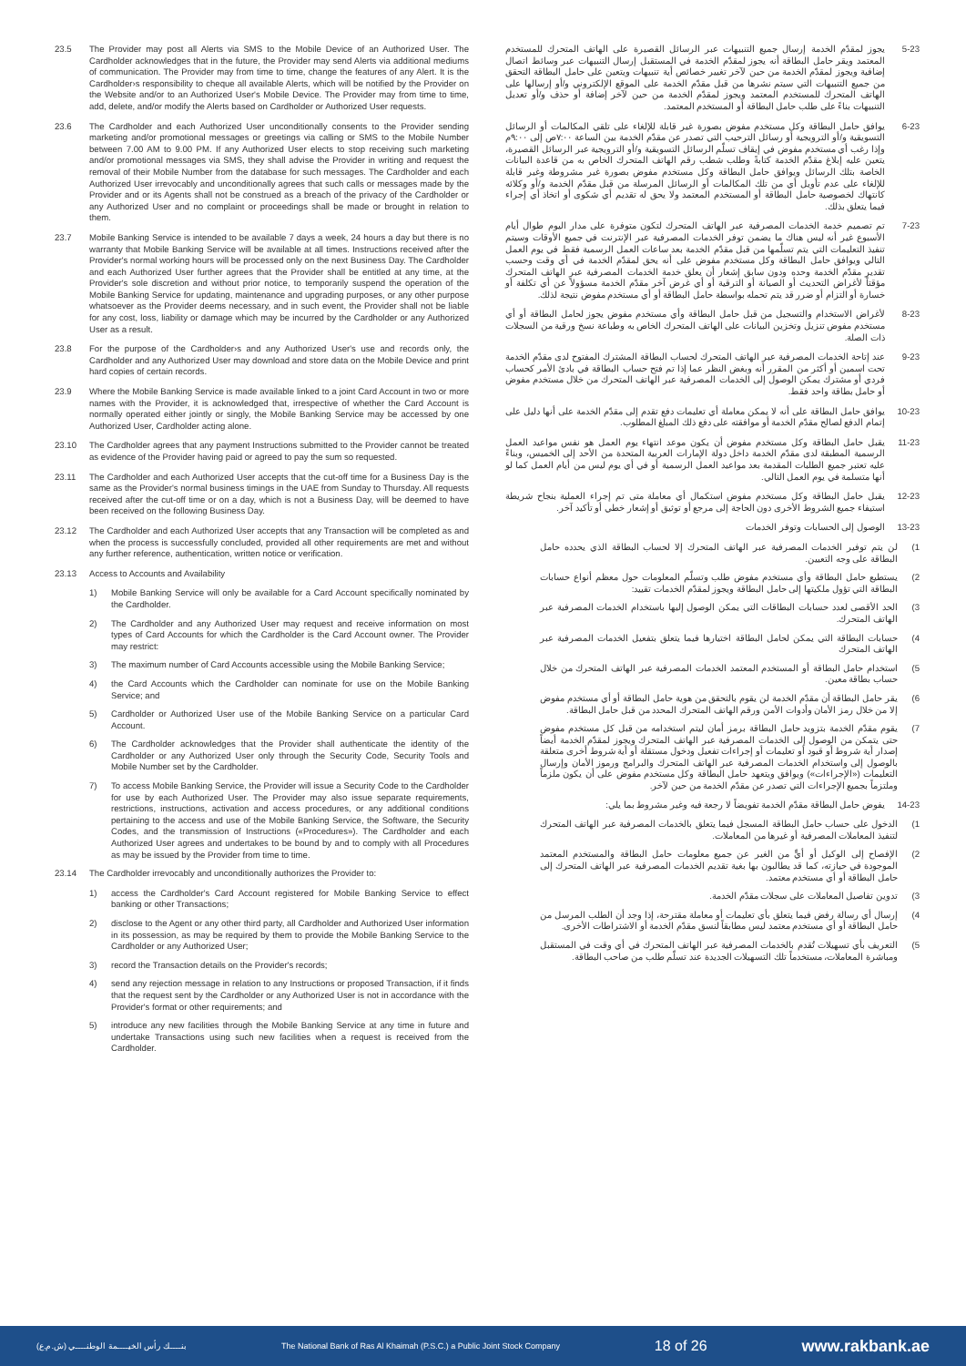23.5 The Provider may post all Alerts via SMS to the Mobile Device of an Authorized User. The Cardholder acknowledges that in the future, the Provider may send Alerts via additional mediums of communication. The Provider may from time to time, change the features of any Alert. It is the Cardholder›s responsibility to cheque all available Alerts, which will be notified by the Provider on the Website and/or to an Authorized User's Mobile Device. The Provider may from time to time, add, delete, and/or modify the Alerts based on Cardholder or Authorized User requests.
23.6 The Cardholder and each Authorized User unconditionally consents to the Provider sending marketing and/or promotional messages or greetings via calling or SMS to the Mobile Number between 7.00 AM to 9.00 PM. If any Authorized User elects to stop receiving such marketing and/or promotional messages via SMS, they shall advise the Provider in writing and request the removal of their Mobile Number from the database for such messages. The Cardholder and each Authorized User irrevocably and unconditionally agrees that such calls or messages made by the Provider and or its Agents shall not be construed as a breach of the privacy of the Cardholder or any Authorized User and no complaint or proceedings shall be made or brought in relation to them.
23.7 Mobile Banking Service is intended to be available 7 days a week, 24 hours a day but there is no warranty that Mobile Banking Service will be available at all times. Instructions received after the Provider's normal working hours will be processed only on the next Business Day. The Cardholder and each Authorized User further agrees that the Provider shall be entitled at any time, at the Provider's sole discretion and without prior notice, to temporarily suspend the operation of the Mobile Banking Service for updating, maintenance and upgrading purposes, or any other purpose whatsoever as the Provider deems necessary, and in such event, the Provider shall not be liable for any cost, loss, liability or damage which may be incurred by the Cardholder or any Authorized User as a result.
23.8 For the purpose of the Cardholder›s and any Authorized User's use and records only, the Cardholder and any Authorized User may download and store data on the Mobile Device and print hard copies of certain records.
23.9 Where the Mobile Banking Service is made available linked to a joint Card Account in two or more names with the Provider, it is acknowledged that, irrespective of whether the Card Account is normally operated either jointly or singly, the Mobile Banking Service may be accessed by one Authorized User, Cardholder acting alone.
23.10 The Cardholder agrees that any payment Instructions submitted to the Provider cannot be treated as evidence of the Provider having paid or agreed to pay the sum so requested.
23.11 The Cardholder and each Authorized User accepts that the cut-off time for a Business Day is the same as the Provider's normal business timings in the UAE from Sunday to Thursday. All requests received after the cut-off time or on a day, which is not a Business Day, will be deemed to have been received on the following Business Day.
23.12 The Cardholder and each Authorized User accepts that any Transaction will be completed as and when the process is successfully concluded, provided all other requirements are met and without any further reference, authentication, written notice or verification.
23.13 Access to Accounts and Availability
1) Mobile Banking Service will only be available for a Card Account specifically nominated by the Cardholder.
2) The Cardholder and any Authorized User may request and receive information on most types of Card Accounts for which the Cardholder is the Card Account owner. The Provider may restrict:
3) The maximum number of Card Accounts accessible using the Mobile Banking Service;
4) the Card Accounts which the Cardholder can nominate for use on the Mobile Banking Service; and
5) Cardholder or Authorized User use of the Mobile Banking Service on a particular Card Account.
6) The Cardholder acknowledges that the Provider shall authenticate the identity of the Cardholder or any Authorized User only through the Security Code, Security Tools and Mobile Number set by the Cardholder.
7) To access Mobile Banking Service, the Provider will issue a Security Code to the Cardholder for use by each Authorized User. The Provider may also issue separate requirements, restrictions, instructions, activation and access procedures, or any additional conditions pertaining to the access and use of the Mobile Banking Service, the Software, the Security Codes, and the transmission of Instructions («Procedures»). The Cardholder and each Authorized User agrees and undertakes to be bound by and to comply with all Procedures as may be issued by the Provider from time to time.
23.14 The Cardholder irrevocably and unconditionally authorizes the Provider to:
1) access the Cardholder's Card Account registered for Mobile Banking Service to effect banking or other Transactions;
2) disclose to the Agent or any other third party, all Cardholder and Authorized User information in its possession, as may be required by them to provide the Mobile Banking Service to the Cardholder or any Authorized User;
3) record the Transaction details on the Provider's records;
4) send any rejection message in relation to any Instructions or proposed Transaction, if it finds that the request sent by the Cardholder or any Authorized User is not in accordance with the Provider's format or other requirements; and
5) introduce any new facilities through the Mobile Banking Service at any time in future and undertake Transactions using such new facilities when a request is received from the Cardholder.
5-23 يجوز لمقدّم الخدمة إرسال جميع التنبيهات عبر الرسائل القصيرة على الهاتف المتحرك للمستخدم المعتمد ويقر حامل البطاقة أنه يجوز لمقدّم الخدمة في المستقبل إرسال التنبيهات عبر وسائط اتصال إضافية ويجوز لمقدّم الخدمة من حين لآخر تغيير خصائص أية تنبيهات ويتعين على حامل البطاقة التحقق من جميع التنبيهات التي سيتم نشرها من قبل مقدّم الخدمة على الموقع الإلكتروني و/أو إرسالها على الهاتف المتحرك للمستخدم المعتمد ويجوز لمقدّم الخدمة من حين لآخر إضافة أو حذف و/أو تعديل التنبيهات بناءً على طلب حامل البطاقة أو المستخدم المعتمد.
6-23 يوافق حامل البطاقة وكل مستخدم مفوض بصورة غير قابلة للإلغاء على تلقي المكالمات أو الرسائل التسويقية و/أو الترويجية أو رسائل الترحيب التي تصدر عن مقدّم الخدمة بين الساعة ٧:٠٠ص إلى ٩:٠٠م وإذا رغب أي مستخدم مفوض في إيقاف تسلّم الرسائل التسويقية و/أو الترويجية عبر الرسائل القصيرة، يتعين عليه إبلاغ مقدّم الخدمة كتابةً وطلب شطب رقم الهاتف المتحرك الخاص به من قاعدة البيانات الخاصة بتلك الرسائل ويوافق حامل البطاقة وكل مستخدم مفوض بصورة غير مشروطة وغير قابلة للإلغاء على عدم تأويل أي من تلك المكالمات أو الرسائل المرسلة من قبل مقدّم الخدمة و/أو وكلائه كانتهاك لخصوصية حامل البطاقة أو المستخدم المعتمد ولا يحق له تقديم أي شكوى أو اتخاذ أي إجراء فيما يتعلق بذلك.
7-23 تم تصميم خدمة الخدمات المصرفية عبر الهاتف المتحرك لتكون متوفرة على مدار اليوم طوال أيام الأسبوع غير أنه ليس هناك ما يضمن توفر الخدمات المصرفية عبر الإنترنت في جميع الأوقات وسيتم تنفيذ التعليمات التي يتم تسلّمها من قبل مقدّم الخدمة بعد ساعات العمل الرسمية فقط في يوم العمل التالي ويوافق حامل البطاقة وكل مستخدم مفوض على أنه يحق لمقدّم الخدمة في أي وقت وحسب تقدير مقدّم الخدمة وحده ودون سابق إشعار أن يعلق خدمة الخدمات المصرفية عبر الهاتف المتحرك مؤقتاً لأغراض التحديث أو الصيانة أو الترقية أو أي غرض آخر مقدّم الخدمة مسؤولاً عن أي تكلفة أو خسارة أو التزام أو ضرر قد يتم تحمله بواسطة حامل البطاقة أو أي مستخدم مفوض نتيجة لذلك.
8-23 لأغراض الاستخدام والتسجيل من قبل حامل البطاقة وأي مستخدم مفوض يجوز لحامل البطاقة أو أي مستخدم مفوض تنزيل وتخزين البيانات على الهاتف المتحرك الخاص به وطباعة نسخ ورقية من السجلات ذات الصلة.
9-23 عند إتاحة الخدمات المصرفية عبر الهاتف المتحرك لحساب البطاقة المشترك المفتوح لدى مقدّم الخدمة تحت اسمين أو أكثر من المقرر أنه وبغض النظر عما إذا تم فتح حساب البطاقة في بادئ الأمر كحساب فردي أو مشترك يمكن الوصول إلى الخدمات المصرفية عبر الهاتف المتحرك من خلال مستخدم مفوض أو حامل بطاقة واحد فقط.
10-23 يوافق حامل البطاقة على أنه لا يمكن معاملة أي تعليمات دفع تقدم إلى مقدّم الخدمة على أنها دليل على إتمام الدفع لصالح مقدّم الخدمة أو موافقته على دفع ذلك المبلغ المطلوب.
11-23 يقبل حامل البطاقة وكل مستخدم مفوض أن يكون موعد انتهاء يوم العمل هو نفس مواعيد العمل الرسمية المطبقة لدى مقدّم الخدمة داخل دولة الإمارات العربية المتحدة من الأحد إلى الخميس، وبناءً عليه تعتبر جميع الطلبات المقدمة بعد مواعيد العمل الرسمية أو في أي يوم ليس من أيام العمل كما لو أنها متسلمة في يوم العمل التالي.
12-23 يقبل حامل البطاقة وكل مستخدم مفوض استكمال أي معاملة متى تم إجراء العملية بنجاح شريطة استيفاء جميع الشروط الأخرى دون الحاجة إلى مرجع أو توثيق أو إشعار خطي أو تأكيد آخر.
13-23 الوصول إلى الحسابات وتوفر الخدمات
1) لن يتم توفير الخدمات المصرفية عبر الهاتف المتحرك إلا لحساب البطاقة الذي يحدده حامل البطاقة على وجه التعيين.
2) يستطيع حامل البطاقة وأي مستخدم مفوض طلب وتسلّم المعلومات حول معظم أنواع حسابات البطاقة التي تؤول ملكيتها إلى حامل البطاقة ويجوز لمقدّم الخدمات تقييد:
3) الحد الأقصى لعدد حسابات البطاقات التي يمكن الوصول إليها باستخدام الخدمات المصرفية عبر الهاتف المتحرك.
4) حسابات البطاقة التي يمكن لحامل البطاقة اختيارها فيما يتعلق بتفعيل الخدمات المصرفية عبر الهاتف المتحرك
5) استخدام حامل البطاقة أو المستخدم المعتمد الخدمات المصرفية عبر الهاتف المتحرك من خلال حساب بطاقة معين.
6) يقر حامل البطاقة أن مقدّم الخدمة لن يقوم بالتحقق من هوية حامل البطاقة أو أي مستخدم مفوض إلا من خلال رمز الأمان وأدوات الأمن ورقم الهاتف المتحرك المحدد من قبل حامل البطاقة.
7) يقوم مقدّم الخدمة بتزويد حامل البطاقة برمز أمان ليتم استخدامه من قبل كل مستخدم مفوض حتى يتمكن من الوصول إلى الخدمات المصرفية عبر الهاتف المتحرك ويجوز لمقدّم الخدمة أيضاً إصدار أية شروط أو قيود أو تعليمات أو إجراءات تفعيل ودخول مستقلة أو أية شروط أخرى متعلقة بالوصول إلى واستخدام الخدمات المصرفية عبر الهاتف المتحرك والبرامج ورموز الأمان وإرسال التعليمات («الإجراءات») ويوافق ويتعهد حامل البطاقة وكل مستخدم مفوض على أن يكون ملزماً وملتزماً بجميع الإجراءات التي تصدر عن مقدّم الخدمة من حين لآخر.
14-23 يفوض حامل البطاقة مقدّم الخدمة تفويضاً لا رجعة فيه وغير مشروط بما يلي:
1) الدخول على حساب حامل البطاقة المسجل فيما يتعلق بالخدمات المصرفية عبر الهاتف المتحرك لتنفيذ المعاملات المصرفية أو غيرها من المعاملات.
2) الإفصاح إلى الوكيل أو أيٍّ من الغير عن جميع معلومات حامل البطاقة والمستخدم المعتمد الموجودة في حيازته، كما قد يطالبون بها بغية تقديم الخدمات المصرفية عبر الهاتف المتحرك إلى حامل البطاقة أو أي مستخدم معتمد.
3) تدوين تفاصيل المعاملات على سجلات مقدّم الخدمة.
4) إرسال أي رسالة رفض فيما يتعلق بأي تعليمات أو معاملة مقترحة، إذا وجد أن الطلب المرسل من حامل البطاقة أو أي مستخدم معتمد ليس مطابقاً لنسق مقدّم الخدمة أو الاشتراطات الأخرى.
5) التعريف بأي تسهيلات تُقدم بالخدمات المصرفية عبر الهاتف المتحرك في أي وقت في المستقبل ومباشرة المعاملات، مستخدماً تلك التسهيلات الجديدة عند تسلّم طلب من صاحب البطاقة.
بنــــك رأس الخيــــمة الوطنــــي (ش.م.ع) The National Bank of Ras Al Khaimah (P.S.C.) a Public Joint Stock Company 18 of 26 www.rakbank.ae